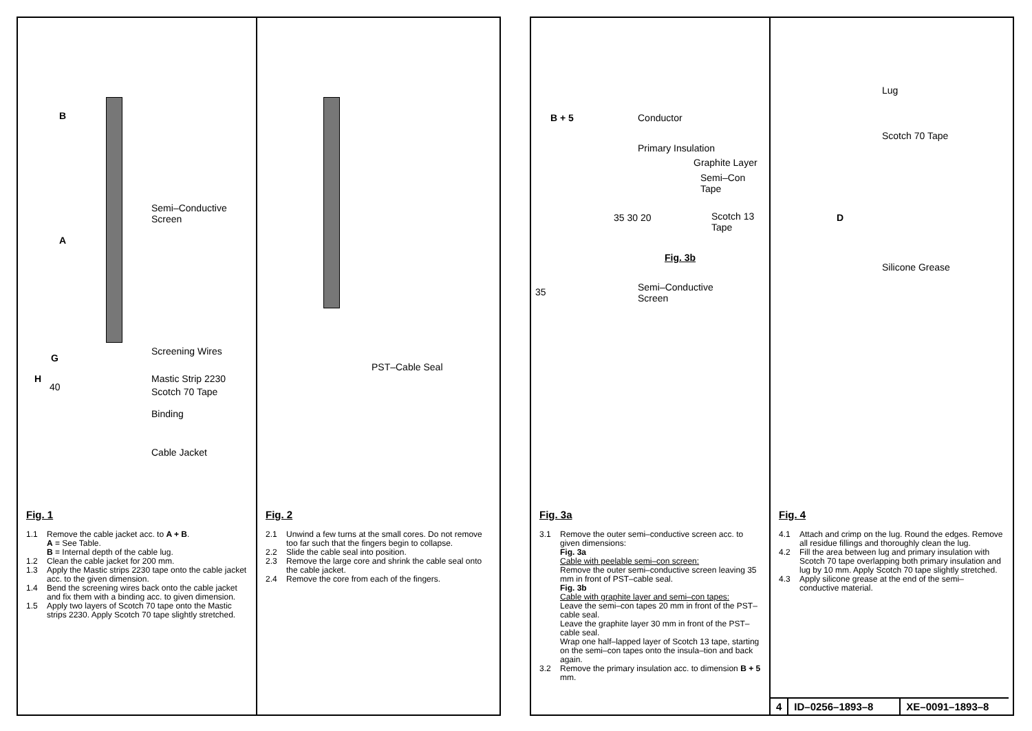B
A
Semi–Conductive
Screen
Screening Wires
G
H
40
Mastic Strip 2230
Scotch 70 Tape
Binding
Cable Jacket
Fig. 1
1.1 Remove the cable jacket acc. to A + B.
A = See Table.
B = Internal depth of the cable lug.
1.2 Clean the cable jacket for 200 mm.
1.3 Apply the Mastic strips 2230 tape onto the cable jacket acc. to the given dimension.
1.4 Bend the screening wires back onto the cable jacket and fix them with a binding acc. to given dimension.
1.5 Apply two layers of Scotch 70 tape onto the Mastic strips 2230. Apply Scotch 70 tape slightly stretched.
PST–Cable Seal
Fig. 2
2.1 Unwind a few turns at the small cores. Do not remove too far such that the fingers begin to collapse.
2.2 Slide the cable seal into position.
2.3 Remove the large core and shrink the cable seal onto the cable jacket.
2.4 Remove the core from each of the fingers.
B + 5 Conductor
Primary Insulation
Graphite Layer
Semi–Con
Tape
35 30 20
Scotch 13
Tape
Fig. 3b
35
Semi–Conductive
Screen
Fig. 3a
3.1 Remove the outer semi–conductive screen acc. to given dimensions:
Fig. 3a
Cable with peelable semi–con screen:
Remove the outer semi–conductive screen leaving 35 mm in front of PST–cable seal.
Fig. 3b
Cable with graphite layer and semi–con tapes:
Leave the semi–con tapes 20 mm in front of the PST–cable seal.
Leave the graphite layer 30 mm in front of the PST–cable seal.
Wrap one half–lapped layer of Scotch 13 tape, starting on the semi–con tapes onto the insula–tion and back again.
3.2 Remove the primary insulation acc. to dimension B + 5 mm.
Lug
Scotch 70 Tape
D
Silicone Grease
Fig. 4
4.1 Attach and crimp on the lug. Round the edges. Remove all residue fillings and thoroughly clean the lug.
4.2 Fill the area between lug and primary insulation with Scotch 70 tape overlapping both primary insulation and lug by 10 mm. Apply Scotch 70 tape slightly stretched.
4.3 Apply silicone grease at the end of the semi–conductive material.
4 ID–0256–1893–8 XE–0091–1893–8